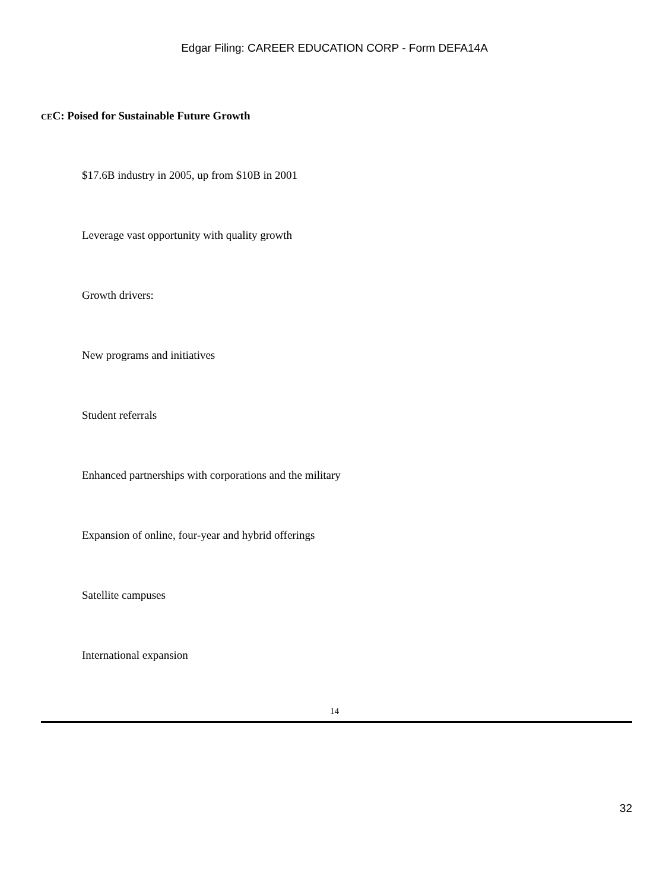Edgar Filing: CAREER EDUCATION CORP - Form DEFA14A
CEC: Poised for Sustainable Future Growth
$17.6B industry in 2005, up from $10B in 2001
Leverage vast opportunity with quality growth
Growth drivers:
New programs and initiatives
Student referrals
Enhanced partnerships with corporations and the military
Expansion of online, four-year and hybrid offerings
Satellite campuses
International expansion
14
32